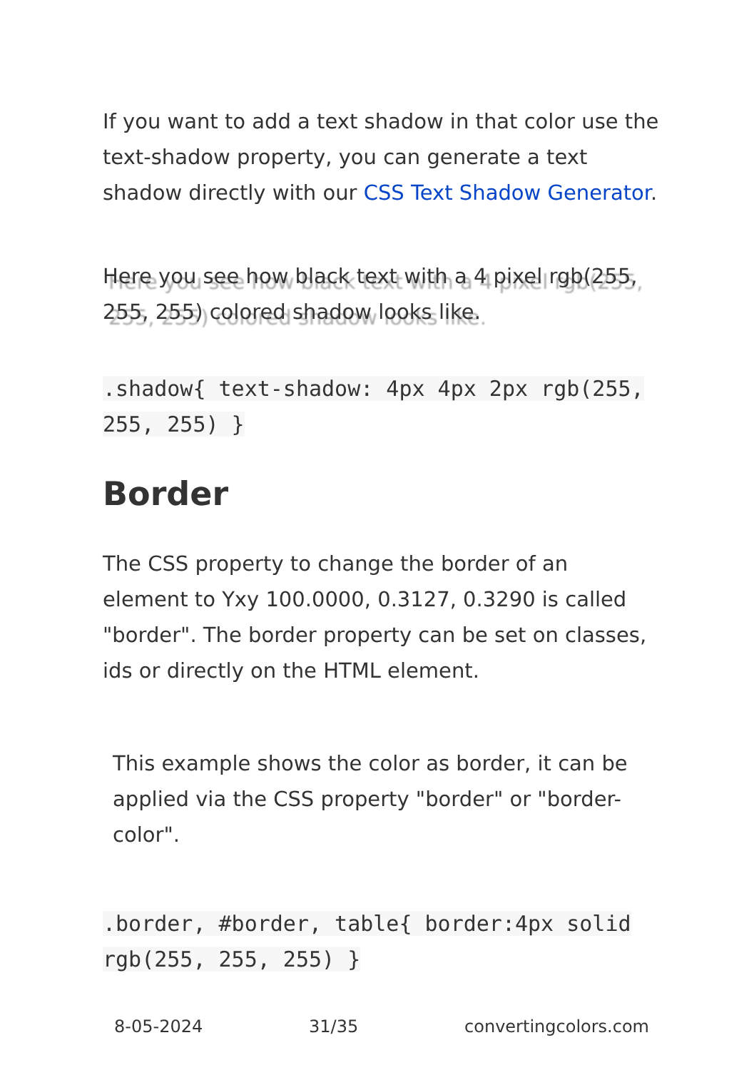If you want to add a text shadow in that color use the text-shadow property, you can generate a text shadow directly with our CSS Text Shadow Generator.
Here you see how black text with a 4 pixel rgb(255, 255, 255) colored shadow looks like.
.shadow{ text-shadow: 4px 4px 2px rgb(255, 255, 255) }
Border
The CSS property to change the border of an element to Yxy 100.0000, 0.3127, 0.3290 is called "border". The border property can be set on classes, ids or directly on the HTML element.
This example shows the color as border, it can be applied via the CSS property "border" or "border-color".
.border, #border, table{ border:4px solid rgb(255, 255, 255) }
8-05-2024 31/35 convertingcolors.com